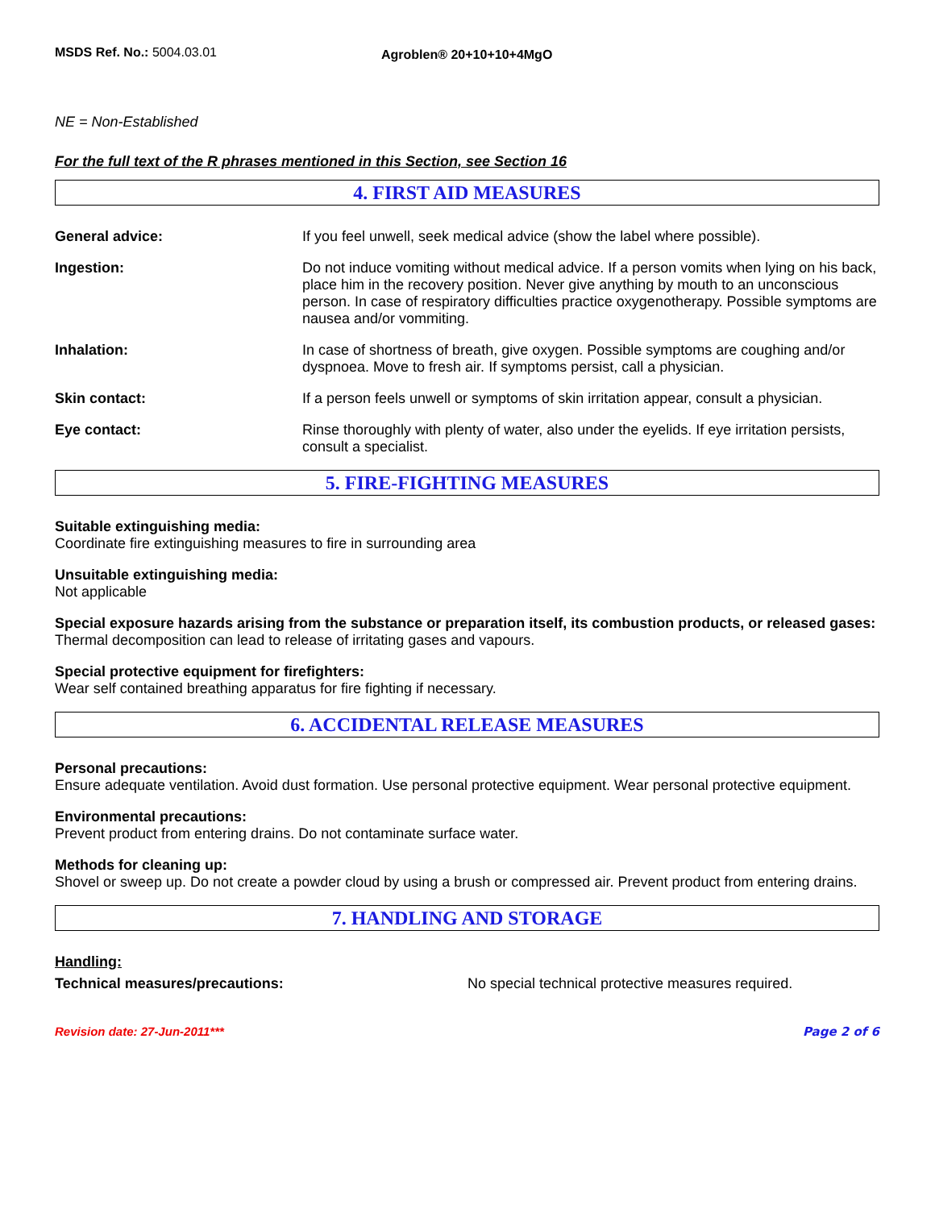MSDS Ref. No.: 5004.03.01
Agroblen® 20+10+10+4MgO
NE = Non-Established
For the full text of the R phrases mentioned in this Section, see Section 16
4. FIRST AID MEASURES
General advice: If you feel unwell, seek medical advice (show the label where possible).
Ingestion: Do not induce vomiting without medical advice. If a person vomits when lying on his back, place him in the recovery position. Never give anything by mouth to an unconscious person. In case of respiratory difficulties practice oxygenotherapy. Possible symptoms are nausea and/or vommiting.
Inhalation: In case of shortness of breath, give oxygen. Possible symptoms are coughing and/or dyspnoea. Move to fresh air. If symptoms persist, call a physician.
Skin contact: If a person feels unwell or symptoms of skin irritation appear, consult a physician.
Eye contact: Rinse thoroughly with plenty of water, also under the eyelids. If eye irritation persists, consult a specialist.
5. FIRE-FIGHTING MEASURES
Suitable extinguishing media:
Coordinate fire extinguishing measures to fire in surrounding area
Unsuitable extinguishing media:
Not applicable
Special exposure hazards arising from the substance or preparation itself, its combustion products, or released gases:
Thermal decomposition can lead to release of irritating gases and vapours.
Special protective equipment for firefighters:
Wear self contained breathing apparatus for fire fighting if necessary.
6. ACCIDENTAL RELEASE MEASURES
Personal precautions:
Ensure adequate ventilation. Avoid dust formation. Use personal protective equipment. Wear personal protective equipment.
Environmental precautions:
Prevent product from entering drains. Do not contaminate surface water.
Methods for cleaning up:
Shovel or sweep up. Do not create a powder cloud by using a brush or compressed air. Prevent product from entering drains.
7. HANDLING AND STORAGE
Handling:
Technical measures/precautions: No special technical protective measures required.
Revision date: 27-Jun-2011*** Page 2 of 6